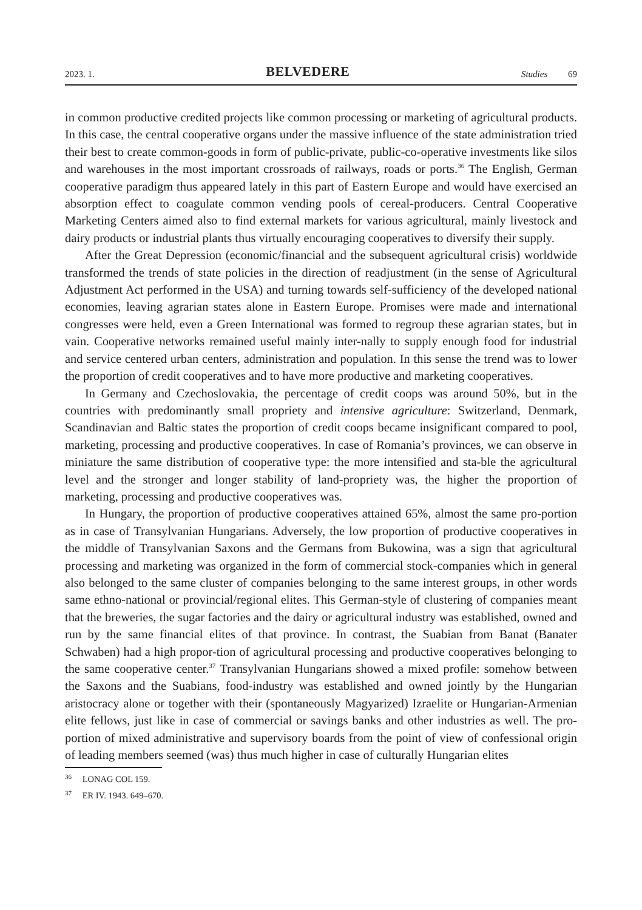2023. 1. BELVEDERE Studies 69
in common productive credited projects like common processing or marketing of agricultural products. In this case, the central cooperative organs under the massive influence of the state administration tried their best to create common-goods in form of public-private, public-co-operative investments like silos and warehouses in the most important crossroads of railways, roads or ports.<sup>36</sup> The English, German cooperative paradigm thus appeared lately in this part of Eastern Europe and would have exercised an absorption effect to coagulate common vending pools of cereal-producers. Central Cooperative Marketing Centers aimed also to find external markets for various agricultural, mainly livestock and dairy products or industrial plants thus virtually encouraging cooperatives to diversify their supply.
After the Great Depression (economic/financial and the subsequent agricultural crisis) worldwide transformed the trends of state policies in the direction of readjustment (in the sense of Agricultural Adjustment Act performed in the USA) and turning towards self-sufficiency of the developed national economies, leaving agrarian states alone in Eastern Europe. Promises were made and international congresses were held, even a Green International was formed to regroup these agrarian states, but in vain. Cooperative networks remained useful mainly inter-nally to supply enough food for industrial and service centered urban centers, administration and population. In this sense the trend was to lower the proportion of credit cooperatives and to have more productive and marketing cooperatives.
In Germany and Czechoslovakia, the percentage of credit coops was around 50%, but in the countries with predominantly small propriety and intensive agriculture: Switzerland, Denmark, Scandinavian and Baltic states the proportion of credit coops became insignificant compared to pool, marketing, processing and productive cooperatives. In case of Romania’s provinces, we can observe in miniature the same distribution of cooperative type: the more intensified and sta-ble the agricultural level and the stronger and longer stability of land-propriety was, the higher the proportion of marketing, processing and productive cooperatives was.
In Hungary, the proportion of productive cooperatives attained 65%, almost the same pro-portion as in case of Transylvanian Hungarians. Adversely, the low proportion of productive cooperatives in the middle of Transylvanian Saxons and the Germans from Bukowina, was a sign that agricultural processing and marketing was organized in the form of commercial stock-companies which in general also belonged to the same cluster of companies belonging to the same interest groups, in other words same ethno-national or provincial/regional elites. This German-style of clustering of companies meant that the breweries, the sugar factories and the dairy or agricultural industry was established, owned and run by the same financial elites of that province. In contrast, the Suabian from Banat (Banater Schwaben) had a high propor-tion of agricultural processing and productive cooperatives belonging to the same cooperative center.<sup>37</sup> Transylvanian Hungarians showed a mixed profile: somehow between the Saxons and the Suabians, food-industry was established and owned jointly by the Hungarian aristocracy alone or together with their (spontaneously Magyarized) Izraelite or Hungarian-Armenian elite fellows, just like in case of commercial or savings banks and other industries as well. The pro-portion of mixed administrative and supervisory boards from the point of view of confessional origin of leading members seemed (was) thus much higher in case of culturally Hungarian elites
<sup>36</sup> LONAG COL 159.
<sup>37</sup> ER IV. 1943. 649–670.